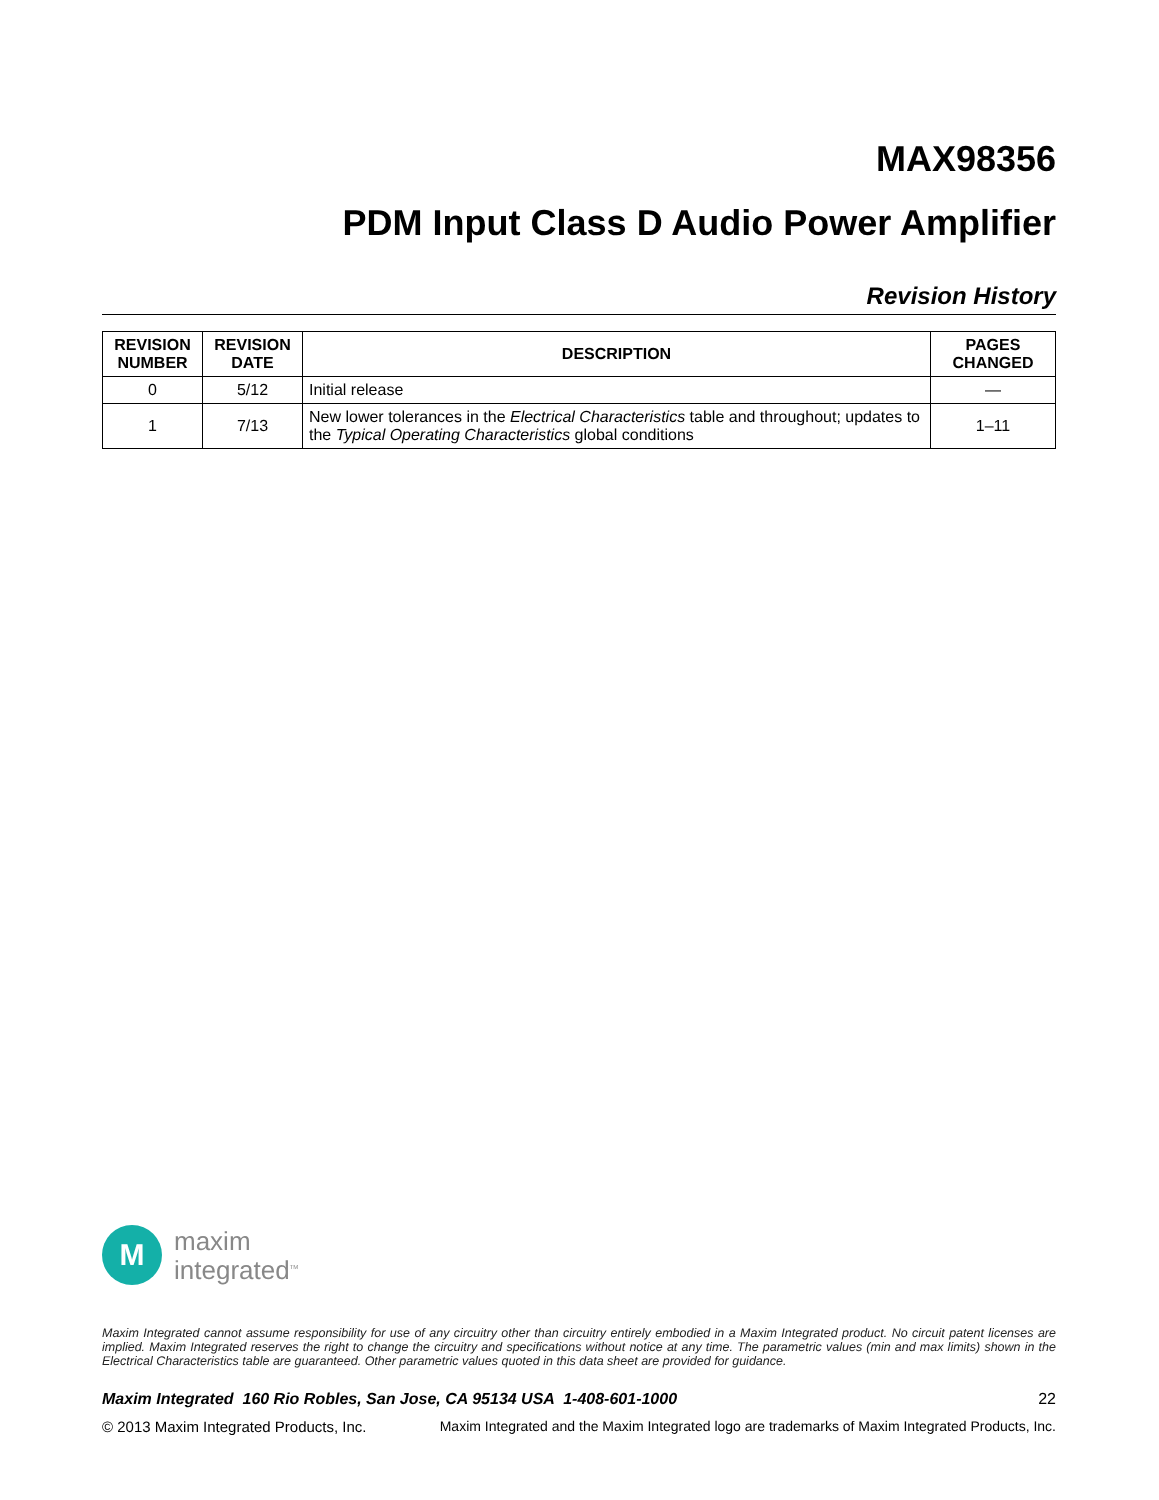MAX98356
PDM Input Class D Audio Power Amplifier
Revision History
| REVISION NUMBER | REVISION DATE | DESCRIPTION | PAGES CHANGED |
| --- | --- | --- | --- |
| 0 | 5/12 | Initial release | — |
| 1 | 7/13 | New lower tolerances in the Electrical Characteristics table and throughout; updates to the Typical Operating Characteristics global conditions | 1–11 |
M
maxim
integrated<sup>TM</sup>
Maxim Integrated cannot assume responsibility for use of any circuitry other than circuitry entirely embodied in a Maxim Integrated product. No circuit patent licenses are implied. Maxim Integrated reserves the right to change the circuitry and specifications without notice at any time. The parametric values (min and max limits) shown in the Electrical Characteristics table are guaranteed. Other parametric values quoted in this data sheet are provided for guidance.
Maxim Integrated 160 Rio Robles, San Jose, CA 95134 USA 1-408-601-1000 22
© 2013 Maxim Integrated Products, Inc. Maxim Integrated and the Maxim Integrated logo are trademarks of Maxim Integrated Products, Inc.